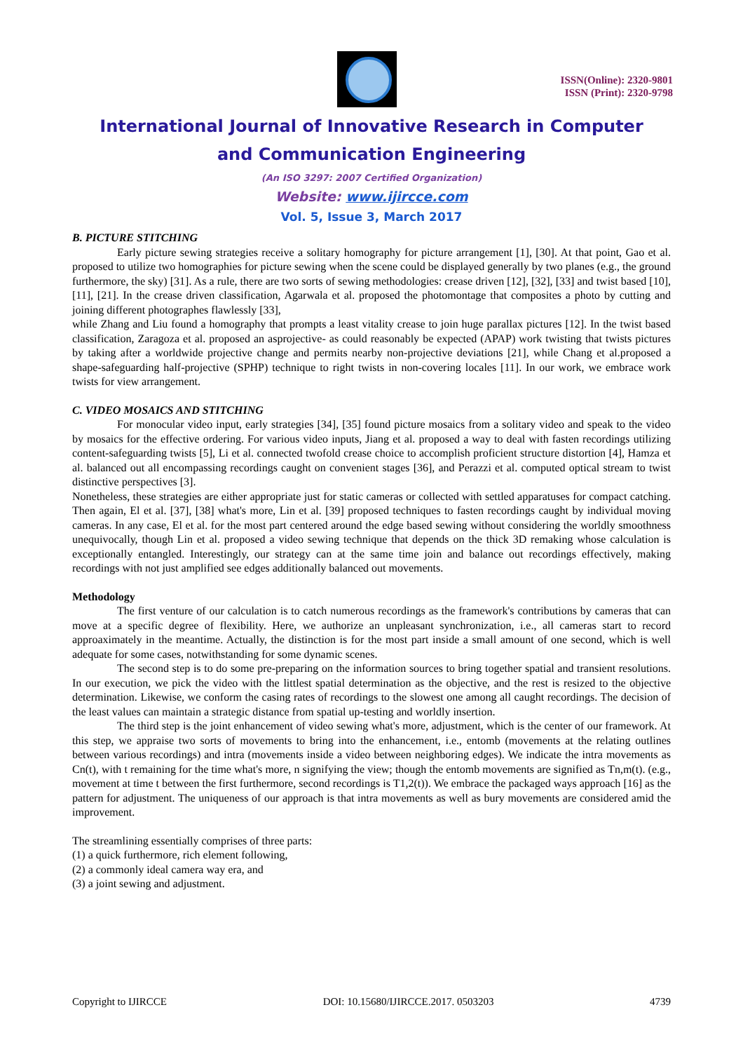ISSN(Online): 2320-9801
ISSN (Print): 2320-9798
International Journal of Innovative Research in Computer
and Communication Engineering
(An ISO 3297: 2007 Certified Organization)
Website: www.ijircce.com
Vol. 5, Issue 3, March 2017
B. PICTURE STITCHING
Early picture sewing strategies receive a solitary homography for picture arrangement [1], [30]. At that point, Gao et al. proposed to utilize two homographies for picture sewing when the scene could be displayed generally by two planes (e.g., the ground furthermore, the sky) [31]. As a rule, there are two sorts of sewing methodologies: crease driven [12], [32], [33] and twist based [10], [11], [21]. In the crease driven classification, Agarwala et al. proposed the photomontage that composites a photo by cutting and joining different photographes flawlessly [33],
while Zhang and Liu found a homography that prompts a least vitality crease to join huge parallax pictures [12]. In the twist based classification, Zaragoza et al. proposed an asprojective- as could reasonably be expected (APAP) work twisting that twists pictures by taking after a worldwide projective change and permits nearby non-projective deviations [21], while Chang et al.proposed a shape-safeguarding half-projective (SPHP) technique to right twists in non-covering locales [11]. In our work, we embrace work twists for view arrangement.
C. VIDEO MOSAICS AND STITCHING
For monocular video input, early strategies [34], [35] found picture mosaics from a solitary video and speak to the video by mosaics for the effective ordering. For various video inputs, Jiang et al. proposed a way to deal with fasten recordings utilizing content-safeguarding twists [5], Li et al. connected twofold crease choice to accomplish proficient structure distortion [4], Hamza et al. balanced out all encompassing recordings caught on convenient stages [36], and Perazzi et al. computed optical stream to twist distinctive perspectives [3].
Nonetheless, these strategies are either appropriate just for static cameras or collected with settled apparatuses for compact catching. Then again, El et al. [37], [38] what's more, Lin et al. [39] proposed techniques to fasten recordings caught by individual moving cameras. In any case, El et al. for the most part centered around the edge based sewing without considering the worldly smoothness unequivocally, though Lin et al. proposed a video sewing technique that depends on the thick 3D remaking whose calculation is exceptionally entangled. Interestingly, our strategy can at the same time join and balance out recordings effectively, making recordings with not just amplified see edges additionally balanced out movements.
Methodology
The first venture of our calculation is to catch numerous recordings as the framework's contributions by cameras that can move at a specific degree of flexibility. Here, we authorize an unpleasant synchronization, i.e., all cameras start to record approaximately in the meantime. Actually, the distinction is for the most part inside a small amount of one second, which is well adequate for some cases, notwithstanding for some dynamic scenes.
The second step is to do some pre-preparing on the information sources to bring together spatial and transient resolutions. In our execution, we pick the video with the littlest spatial determination as the objective, and the rest is resized to the objective determination. Likewise, we conform the casing rates of recordings to the slowest one among all caught recordings. The decision of the least values can maintain a strategic distance from spatial up-testing and worldly insertion.
The third step is the joint enhancement of video sewing what's more, adjustment, which is the center of our framework. At this step, we appraise two sorts of movements to bring into the enhancement, i.e., entomb (movements at the relating outlines between various recordings) and intra (movements inside a video between neighboring edges). We indicate the intra movements as Cn(t), with t remaining for the time what's more, n signifying the view; though the entomb movements are signified as Tn,m(t). (e.g., movement at time t between the first furthermore, second recordings is T1,2(t)). We embrace the packaged ways approach [16] as the pattern for adjustment. The uniqueness of our approach is that intra movements as well as bury movements are considered amid the improvement.
The streamlining essentially comprises of three parts:
(1) a quick furthermore, rich element following,
(2) a commonly ideal camera way era, and
(3) a joint sewing and adjustment.
Copyright to IJIRCCE DOI: 10.15680/IJIRCCE.2017. 0503203 4739